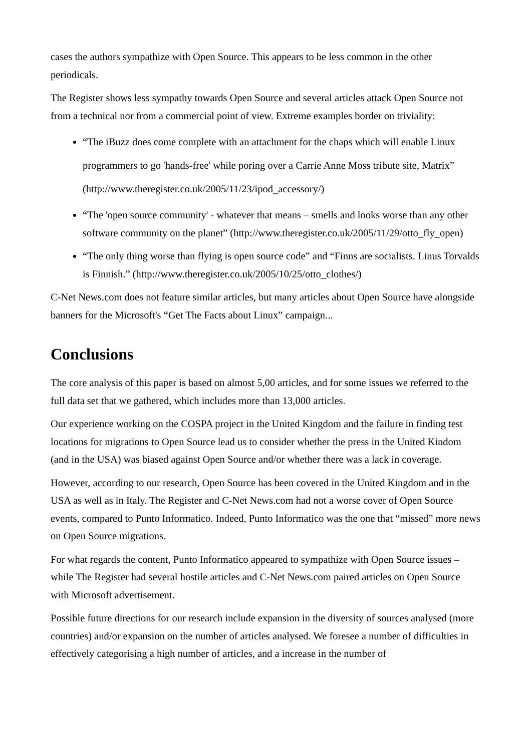cases the authors sympathize with Open Source. This appears to be less common in the other periodicals.
The Register shows less sympathy towards Open Source and several articles attack Open Source not from a technical nor from a commercial point of view. Extreme examples border on triviality:
“The iBuzz does come complete with an attachment for the chaps which will enable Linux programmers to go 'hands-free' while poring over a Carrie Anne Moss tribute site, Matrix” (http://www.theregister.co.uk/2005/11/23/ipod_accessory/)
“The 'open source community' - whatever that means – smells and looks worse than any other software community on the planet” (http://www.theregister.co.uk/2005/11/29/otto_fly_open)
“The only thing worse than flying is open source code” and “Finns are socialists. Linus Torvalds is Finnish.” (http://www.theregister.co.uk/2005/10/25/otto_clothes/)
C-Net News.com does not feature similar articles, but many articles about Open Source have alongside banners for the Microsoft's “Get The Facts about Linux” campaign...
Conclusions
The core analysis of this paper is based on almost 5,00 articles, and for some issues we referred to the full data set that we gathered, which includes more than 13,000 articles.
Our experience working on the COSPA project in the United Kingdom and the failure in finding test locations for migrations to Open Source lead us to consider whether the press in the United Kindom (and in the USA) was biased against Open Source and/or whether there was a lack in coverage.
However, according to our research, Open Source has been covered in the United Kingdom and in the USA as well as in Italy. The Register and C-Net News.com had not a worse cover of Open Source events, compared to Punto Informatico. Indeed, Punto Informatico was the one that “missed” more news on Open Source migrations.
For what regards the content, Punto Informatico appeared to sympathize with Open Source issues – while The Register had several hostile articles and C-Net News.com paired articles on Open Source with Microsoft advertisement.
Possible future directions for our research include expansion in the diversity of sources analysed (more countries) and/or expansion on the number of articles analysed. We foresee a number of difficulties in effectively categorising a high number of articles, and a increase in the number of